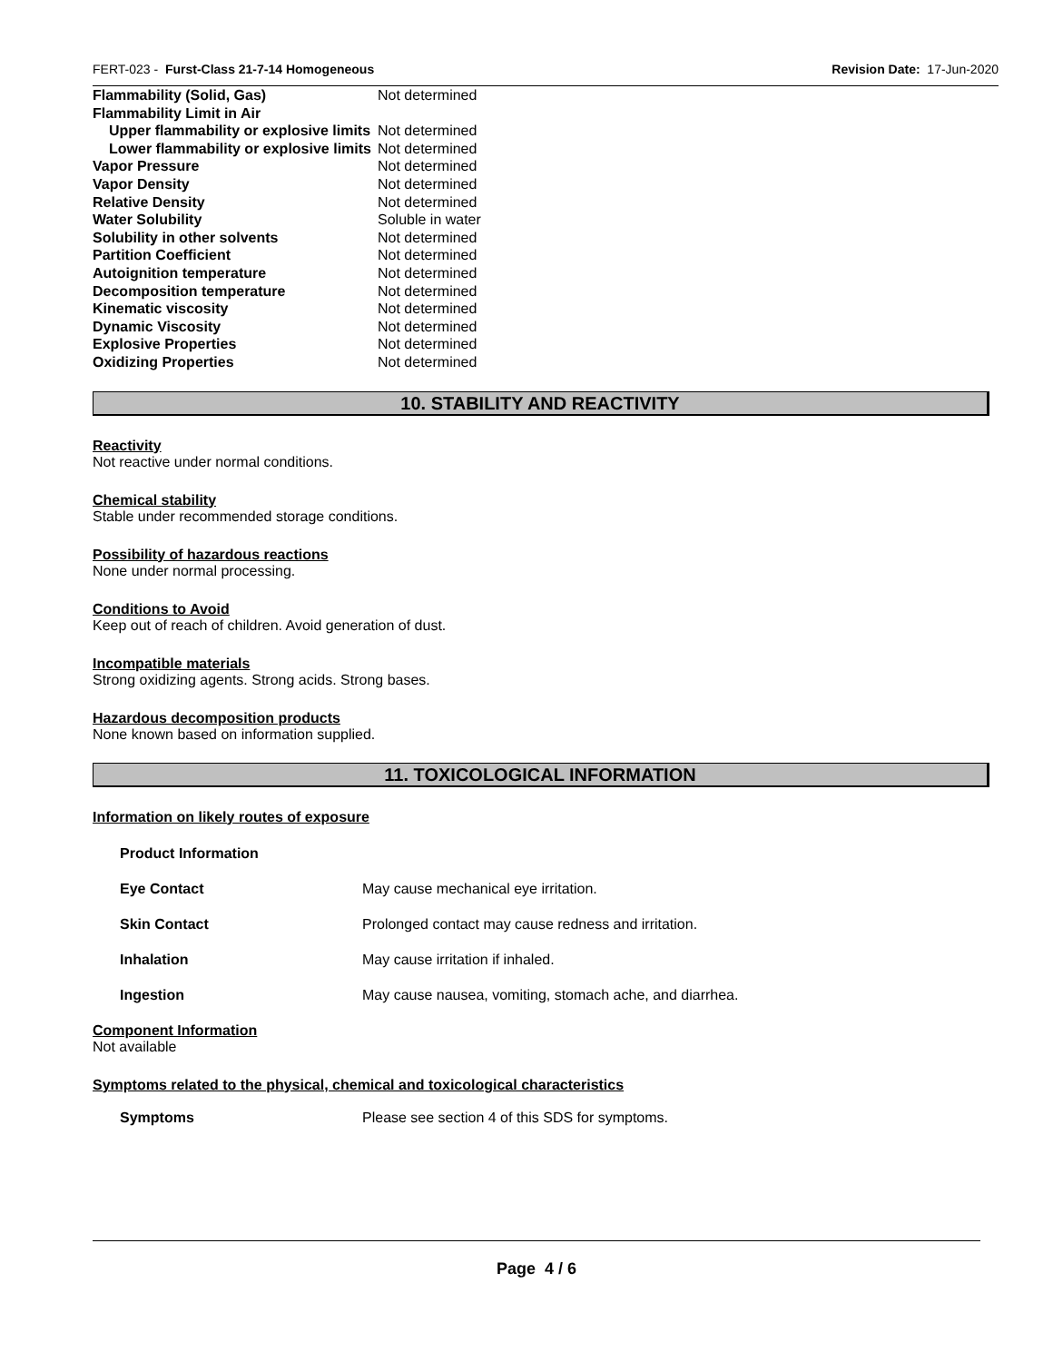FERT-023 - Furst-Class 21-7-14 Homogeneous Revision Date: 17-Jun-2020
| Flammability (Solid, Gas) | Not determined |
| Flammability Limit in Air | |
| Upper flammability or explosive limits | Not determined |
| Lower flammability or explosive limits | Not determined |
| Vapor Pressure | Not determined |
| Vapor Density | Not determined |
| Relative Density | Not determined |
| Water Solubility | Soluble in water |
| Solubility in other solvents | Not determined |
| Partition Coefficient | Not determined |
| Autoignition temperature | Not determined |
| Decomposition temperature | Not determined |
| Kinematic viscosity | Not determined |
| Dynamic Viscosity | Not determined |
| Explosive Properties | Not determined |
| Oxidizing Properties | Not determined |
10. STABILITY AND REACTIVITY
Reactivity
Not reactive under normal conditions.
Chemical stability
Stable under recommended storage conditions.
Possibility of hazardous reactions
None under normal processing.
Conditions to Avoid
Keep out of reach of children. Avoid generation of dust.
Incompatible materials
Strong oxidizing agents. Strong acids. Strong bases.
Hazardous decomposition products
None known based on information supplied.
11. TOXICOLOGICAL INFORMATION
Information on likely routes of exposure
| Product Information | |
| Eye Contact | May cause mechanical eye irritation. |
| Skin Contact | Prolonged contact may cause redness and irritation. |
| Inhalation | May cause irritation if inhaled. |
| Ingestion | May cause nausea, vomiting, stomach ache, and diarrhea. |
Component Information
Not available
Symptoms related to the physical, chemical and toxicological characteristics
| Symptoms | Please see section 4 of this SDS for symptoms. |
Page 4 / 6